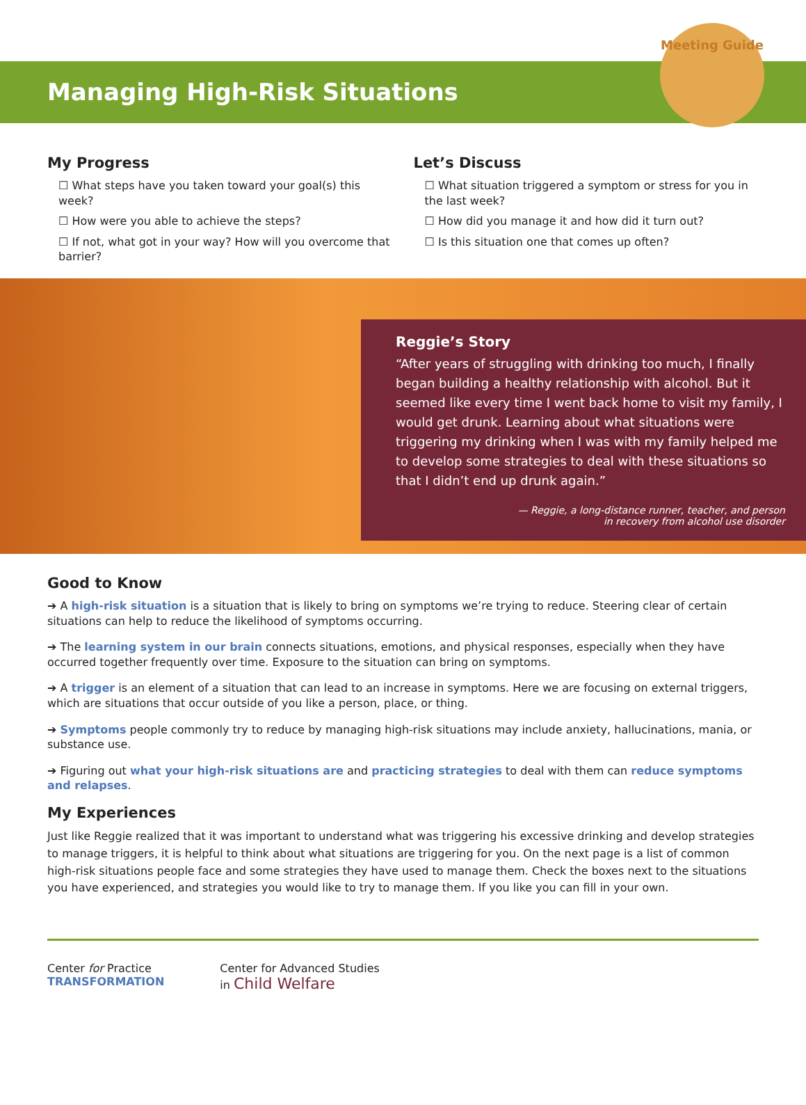Managing High-Risk Situations
Meeting Guide
My Progress
☐ What steps have you taken toward your goal(s) this week?
☐ How were you able to achieve the steps?
☐ If not, what got in your way? How will you overcome that barrier?
Let’s Discuss
☐ What situation triggered a symptom or stress for you in the last week?
☐ How did you manage it and how did it turn out?
☐ Is this situation one that comes up often?
Reggie’s Story
“After years of struggling with drinking too much, I finally began building a healthy relationship with alcohol. But it seemed like every time I went back home to visit my family, I would get drunk. Learning about what situations were triggering my drinking when I was with my family helped me to develop some strategies to deal with these situations so that I didn’t end up drunk again.”
— Reggie, a long-distance runner, teacher, and person
in recovery from alcohol use disorder
Good to Know
➔ A high-risk situation is a situation that is likely to bring on symptoms we’re trying to reduce. Steering clear of certain situations can help to reduce the likelihood of symptoms occurring.
➔ The learning system in our brain connects situations, emotions, and physical responses, especially when they have occurred together frequently over time. Exposure to the situation can bring on symptoms.
➔ A trigger is an element of a situation that can lead to an increase in symptoms. Here we are focusing on external triggers, which are situations that occur outside of you like a person, place, or thing.
➔ Symptoms people commonly try to reduce by managing high-risk situations may include anxiety, hallucinations, mania, or substance use.
➔ Figuring out what your high-risk situations are and practicing strategies to deal with them can reduce symptoms and relapses.
My Experiences
Just like Reggie realized that it was important to understand what was triggering his excessive drinking and develop strategies to manage triggers, it is helpful to think about what situations are triggering for you. On the next page is a list of common high-risk situations people face and some strategies they have used to manage them. Check the boxes next to the situations you have experienced, and strategies you would like to try to manage them. If you like you can fill in your own.
Center for Practice
TRANSFORMATION
Center for Advanced Studies
in Child Welfare